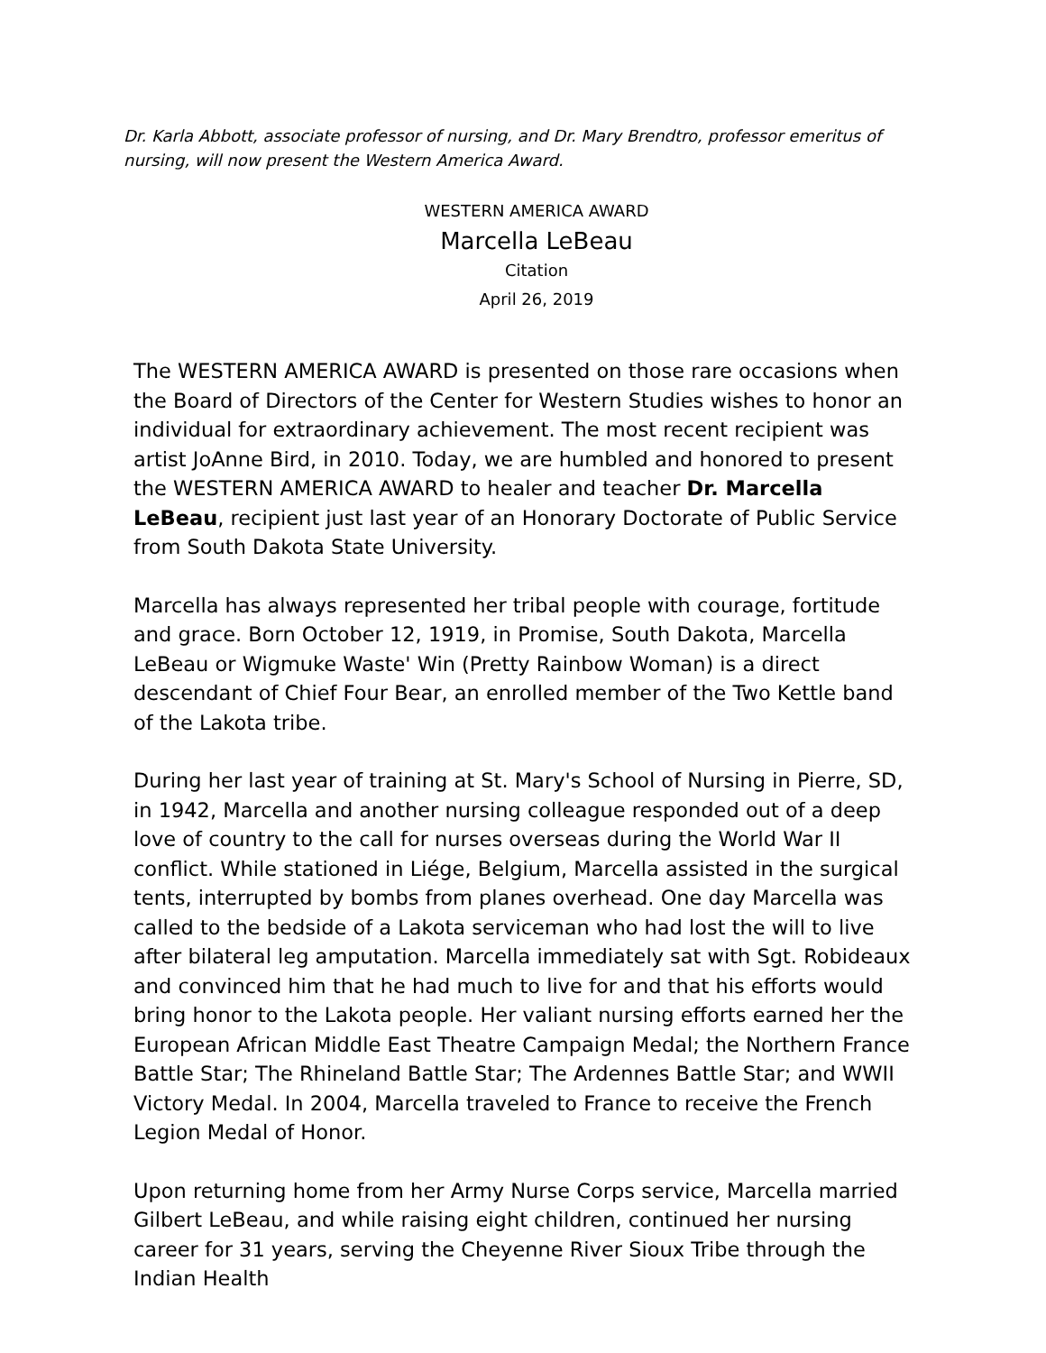Dr. Karla Abbott, associate professor of nursing, and Dr. Mary Brendtro, professor emeritus of nursing, will now present the Western America Award.
WESTERN AMERICA AWARD
Marcella LeBeau
Citation
April 26, 2019
The WESTERN AMERICA AWARD is presented on those rare occasions when the Board of Directors of the Center for Western Studies wishes to honor an individual for extraordinary achievement. The most recent recipient was artist JoAnne Bird, in 2010. Today, we are humbled and honored to present the WESTERN AMERICA AWARD to healer and teacher Dr. Marcella LeBeau, recipient just last year of an Honorary Doctorate of Public Service from South Dakota State University.
Marcella has always represented her tribal people with courage, fortitude and grace. Born October 12, 1919, in Promise, South Dakota, Marcella LeBeau or Wigmuke Waste' Win (Pretty Rainbow Woman) is a direct descendant of Chief Four Bear, an enrolled member of the Two Kettle band of the Lakota tribe.
During her last year of training at St. Mary's School of Nursing in Pierre, SD, in 1942, Marcella and another nursing colleague responded out of a deep love of country to the call for nurses overseas during the World War II conflict. While stationed in Liége, Belgium, Marcella assisted in the surgical tents, interrupted by bombs from planes overhead. One day Marcella was called to the bedside of a Lakota serviceman who had lost the will to live after bilateral leg amputation. Marcella immediately sat with Sgt. Robideaux and convinced him that he had much to live for and that his efforts would bring honor to the Lakota people. Her valiant nursing efforts earned her the European African Middle East Theatre Campaign Medal; the Northern France Battle Star; The Rhineland Battle Star; The Ardennes Battle Star; and WWII Victory Medal. In 2004, Marcella traveled to France to receive the French Legion Medal of Honor.
Upon returning home from her Army Nurse Corps service, Marcella married Gilbert LeBeau, and while raising eight children, continued her nursing career for 31 years, serving the Cheyenne River Sioux Tribe through the Indian Health